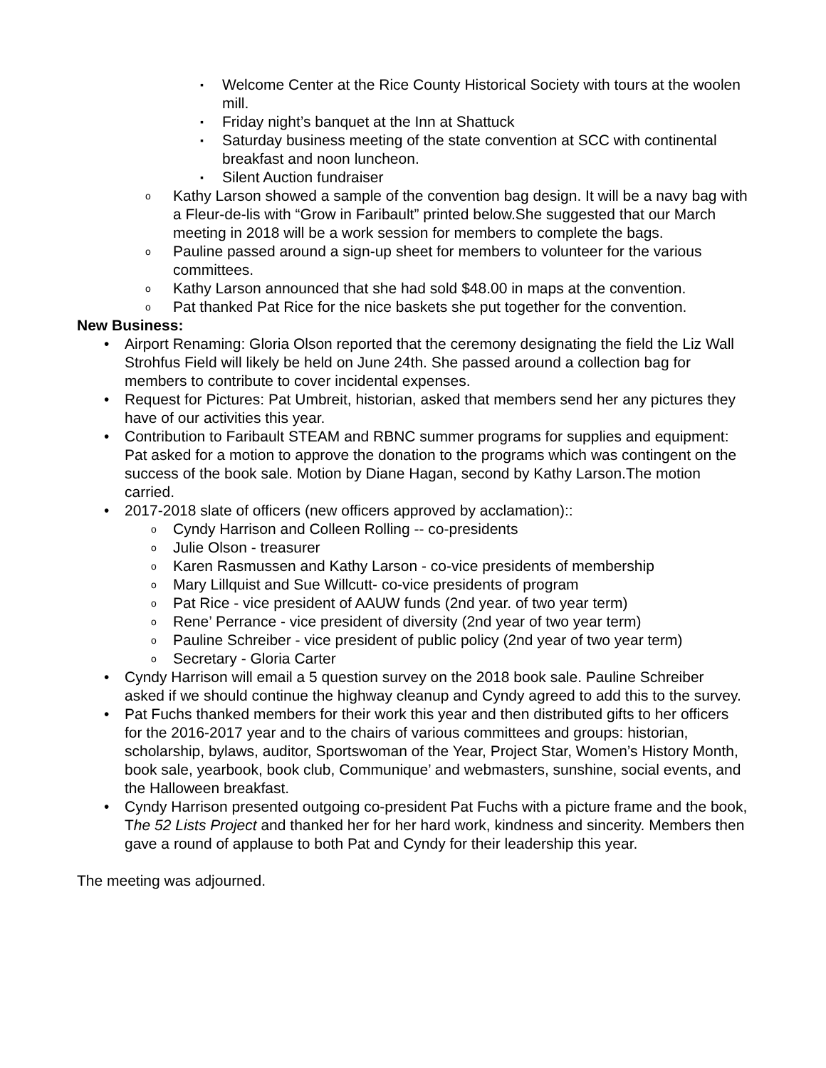▪ Welcome Center at the Rice County Historical Society with tours at the woolen mill.
▪ Friday night’s banquet at the Inn at Shattuck
▪ Saturday business meeting of the state convention at SCC with continental breakfast and noon luncheon.
▪ Silent Auction fundraiser
o Kathy Larson showed a sample of the convention bag design. It will be a navy bag with a Fleur-de-lis with “Grow in Faribault” printed below.She suggested that our March meeting in 2018 will be a work session for members to complete the bags.
o Pauline passed around a sign-up sheet for members to volunteer for the various committees.
o Kathy Larson announced that she had sold $48.00 in maps at the convention.
o Pat thanked Pat Rice for the nice baskets she put together for the convention.
New Business:
• Airport Renaming: Gloria Olson reported that the ceremony designating the field the Liz Wall Strohfus Field will likely be held on June 24th. She passed around a collection bag for members to contribute to cover incidental expenses.
• Request for Pictures: Pat Umbreit, historian, asked that members send her any pictures they have of our activities this year.
• Contribution to Faribault STEAM and RBNC summer programs for supplies and equipment: Pat asked for a motion to approve the donation to the programs which was contingent on the success of the book sale. Motion by Diane Hagan, second by Kathy Larson.The motion carried.
• 2017-2018 slate of officers (new officers approved by acclamation)::
o Cyndy Harrison and Colleen Rolling -- co-presidents
o Julie Olson - treasurer
o Karen Rasmussen and Kathy Larson - co-vice presidents of membership
o Mary Lillquist and Sue Willcutt- co-vice presidents of program
o Pat Rice - vice president of AAUW funds (2nd year. of two year term)
o Rene’ Perrance - vice president of diversity (2nd year of two year term)
o Pauline Schreiber - vice president of public policy (2nd year of two year term)
o Secretary - Gloria Carter
• Cyndy Harrison will email a 5 question survey on the 2018 book sale. Pauline Schreiber asked if we should continue the highway cleanup and Cyndy agreed to add this to the survey.
• Pat Fuchs thanked members for their work this year and then distributed gifts to her officers for the 2016-2017 year and to the chairs of various committees and groups: historian, scholarship, bylaws, auditor, Sportswoman of the Year, Project Star, Women’s History Month, book sale, yearbook, book club, Communique’ and webmasters, sunshine, social events, and the Halloween breakfast.
• Cyndy Harrison presented outgoing co-president Pat Fuchs with a picture frame and the book, The 52 Lists Project and thanked her for her hard work, kindness and sincerity. Members then gave a round of applause to both Pat and Cyndy for their leadership this year.
The meeting was adjourned.